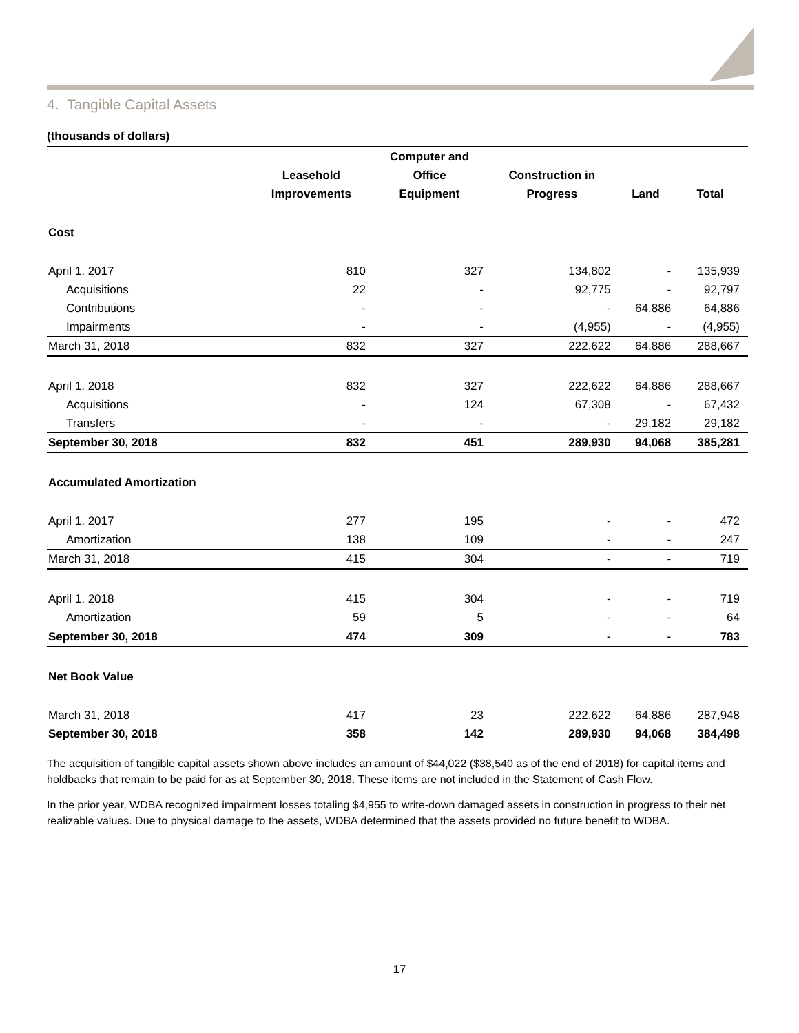4. Tangible Capital Assets
(thousands of dollars)
| | | Computer and | | | |
| --- | --- | --- | --- | --- | --- |
| | Leasehold | Office | Construction in | | |
| | Improvements | Equipment | Progress | Land | Total |
| Cost | | | | | |
| April 1, 2017 | 810 | 327 | 134,802 | - | 135,939 |
| Acquisitions | 22 | - | 92,775 | - | 92,797 |
| Contributions | - | - | - | 64,886 | 64,886 |
| Impairments | - | - | (4,955) | - | (4,955) |
| March 31, 2018 | 832 | 327 | 222,622 | 64,886 | 288,667 |
| April 1, 2018 | 832 | 327 | 222,622 | 64,886 | 288,667 |
| Acquisitions | - | 124 | 67,308 | - | 67,432 |
| Transfers | - | - | - | 29,182 | 29,182 |
| September 30, 2018 | 832 | 451 | 289,930 | 94,068 | 385,281 |
| Accumulated Amortization | | | | | |
| April 1, 2017 | 277 | 195 | - | - | 472 |
| Amortization | 138 | 109 | - | - | 247 |
| March 31, 2018 | 415 | 304 | - | - | 719 |
| April 1, 2018 | 415 | 304 | - | - | 719 |
| Amortization | 59 | 5 | - | - | 64 |
| September 30, 2018 | 474 | 309 | - | - | 783 |
| Net Book Value | | | | | |
| March 31, 2018 | 417 | 23 | 222,622 | 64,886 | 287,948 |
| September 30, 2018 | 358 | 142 | 289,930 | 94,068 | 384,498 |
The acquisition of tangible capital assets shown above includes an amount of $44,022 ($38,540 as of the end of 2018) for capital items and holdbacks that remain to be paid for as at September 30, 2018. These items are not included in the Statement of Cash Flow.
In the prior year, WDBA recognized impairment losses totaling $4,955 to write-down damaged assets in construction in progress to their net realizable values. Due to physical damage to the assets, WDBA determined that the assets provided no future benefit to WDBA.
17